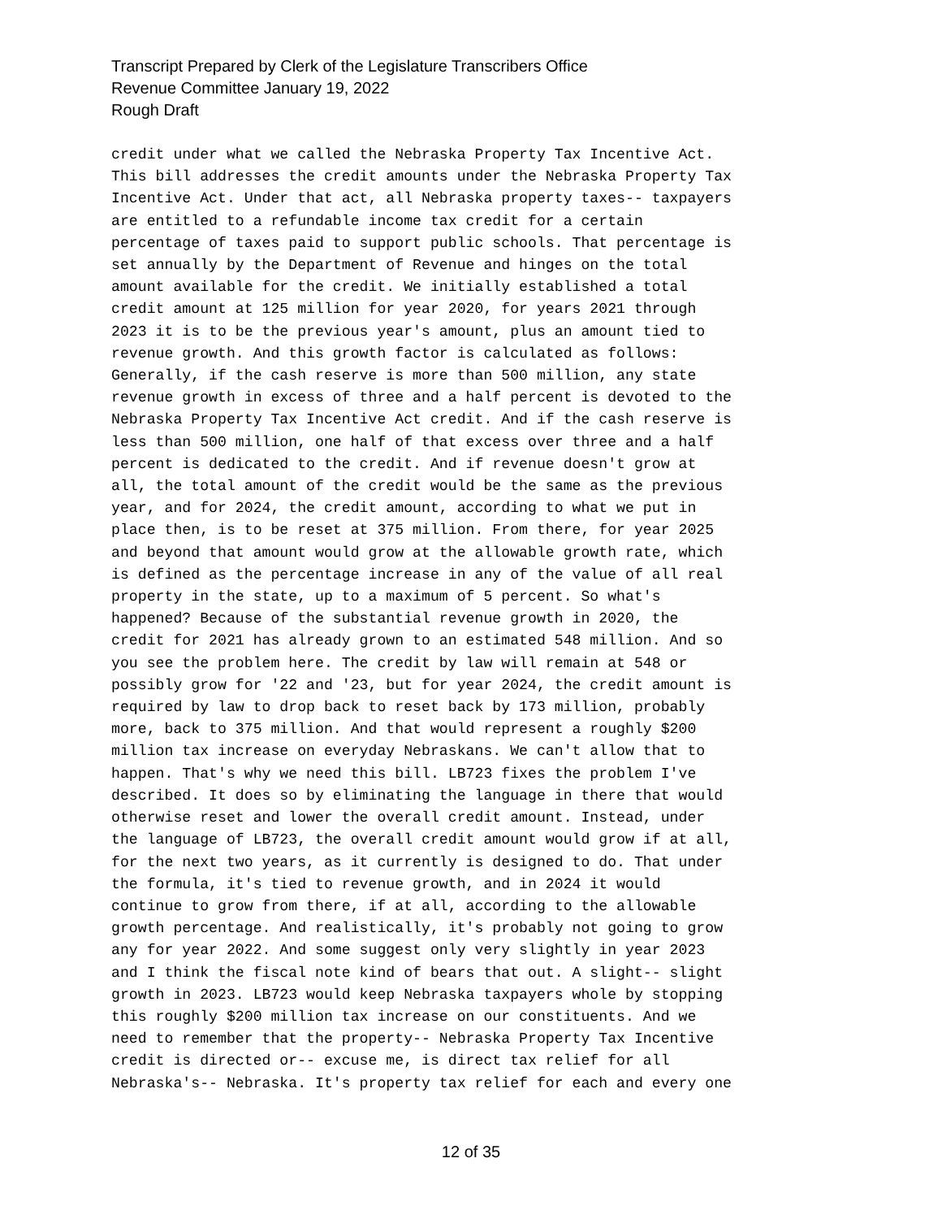Transcript Prepared by Clerk of the Legislature Transcribers Office
Revenue Committee January 19, 2022
Rough Draft
credit under what we called the Nebraska Property Tax Incentive Act. This bill addresses the credit amounts under the Nebraska Property Tax Incentive Act. Under that act, all Nebraska property taxes-- taxpayers are entitled to a refundable income tax credit for a certain percentage of taxes paid to support public schools. That percentage is set annually by the Department of Revenue and hinges on the total amount available for the credit. We initially established a total credit amount at 125 million for year 2020, for years 2021 through 2023 it is to be the previous year's amount, plus an amount tied to revenue growth. And this growth factor is calculated as follows: Generally, if the cash reserve is more than 500 million, any state revenue growth in excess of three and a half percent is devoted to the Nebraska Property Tax Incentive Act credit. And if the cash reserve is less than 500 million, one half of that excess over three and a half percent is dedicated to the credit. And if revenue doesn't grow at all, the total amount of the credit would be the same as the previous year, and for 2024, the credit amount, according to what we put in place then, is to be reset at 375 million. From there, for year 2025 and beyond that amount would grow at the allowable growth rate, which is defined as the percentage increase in any of the value of all real property in the state, up to a maximum of 5 percent. So what's happened? Because of the substantial revenue growth in 2020, the credit for 2021 has already grown to an estimated 548 million. And so you see the problem here. The credit by law will remain at 548 or possibly grow for '22 and '23, but for year 2024, the credit amount is required by law to drop back to reset back by 173 million, probably more, back to 375 million. And that would represent a roughly $200 million tax increase on everyday Nebraskans. We can't allow that to happen. That's why we need this bill. LB723 fixes the problem I've described. It does so by eliminating the language in there that would otherwise reset and lower the overall credit amount. Instead, under the language of LB723, the overall credit amount would grow if at all, for the next two years, as it currently is designed to do. That under the formula, it's tied to revenue growth, and in 2024 it would continue to grow from there, if at all, according to the allowable growth percentage. And realistically, it's probably not going to grow any for year 2022. And some suggest only very slightly in year 2023 and I think the fiscal note kind of bears that out. A slight-- slight growth in 2023. LB723 would keep Nebraska taxpayers whole by stopping this roughly $200 million tax increase on our constituents. And we need to remember that the property-- Nebraska Property Tax Incentive credit is directed or-- excuse me, is direct tax relief for all Nebraska's-- Nebraska. It's property tax relief for each and every one
12 of 35